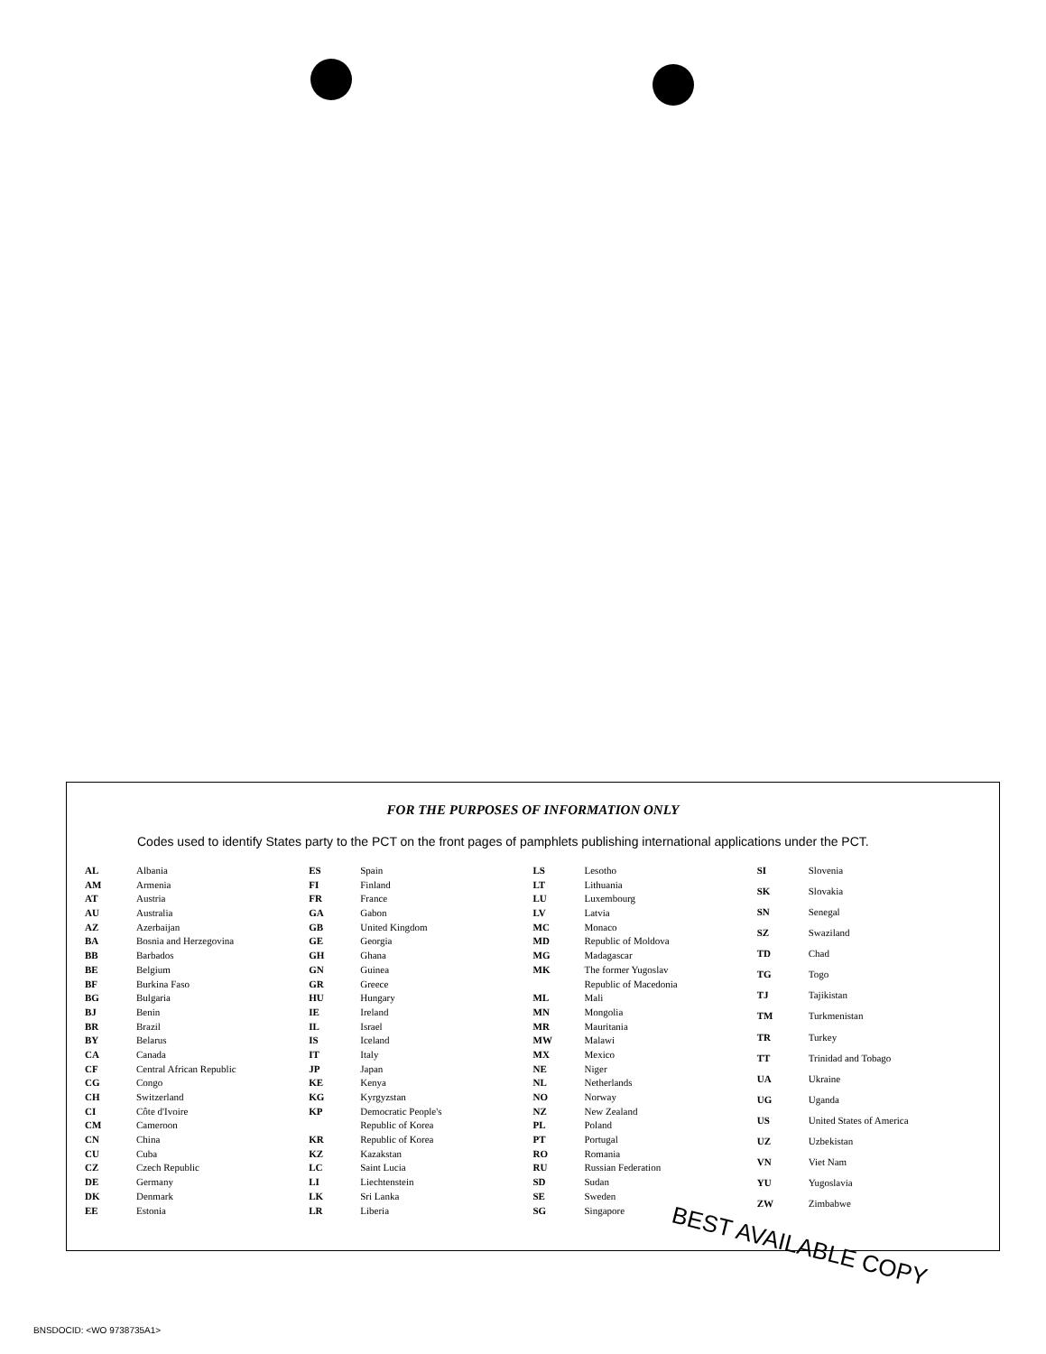FOR THE PURPOSES OF INFORMATION ONLY
Codes used to identify States party to the PCT on the front pages of pamphlets publishing international applications under the PCT.
| AL | Albania |
| AM | Armenia |
| AT | Austria |
| AU | Australia |
| AZ | Azerbaijan |
| BA | Bosnia and Herzegovina |
| BB | Barbados |
| BE | Belgium |
| BF | Burkina Faso |
| BG | Bulgaria |
| BJ | Benin |
| BR | Brazil |
| BY | Belarus |
| CA | Canada |
| CF | Central African Republic |
| CG | Congo |
| CH | Switzerland |
| CI | Côte d'Ivoire |
| CM | Cameroon |
| CN | China |
| CU | Cuba |
| CZ | Czech Republic |
| DE | Germany |
| DK | Denmark |
| EE | Estonia |
| ES | Spain |
| FI | Finland |
| FR | France |
| GA | Gabon |
| GB | United Kingdom |
| GE | Georgia |
| GH | Ghana |
| GN | Guinea |
| GR | Greece |
| HU | Hungary |
| IE | Ireland |
| IL | Israel |
| IS | Iceland |
| IT | Italy |
| JP | Japan |
| KE | Kenya |
| KG | Kyrgyzstan |
| KP | Democratic People's |
| | Republic of Korea |
| KR | Republic of Korea |
| KZ | Kazakstan |
| LC | Saint Lucia |
| LI | Liechtenstein |
| LK | Sri Lanka |
| LR | Liberia |
| LS | Lesotho |
| LT | Lithuania |
| LU | Luxembourg |
| LV | Latvia |
| MC | Monaco |
| MD | Republic of Moldova |
| MG | Madagascar |
| MK | The former Yugoslav |
| | Republic of Macedonia |
| ML | Mali |
| MN | Mongolia |
| MR | Mauritania |
| MW | Malawi |
| MX | Mexico |
| NE | Niger |
| NL | Netherlands |
| NO | Norway |
| NZ | New Zealand |
| PL | Poland |
| PT | Portugal |
| RO | Romania |
| RU | Russian Federation |
| SD | Sudan |
| SE | Sweden |
| SG | Singapore |
| SI | Slovenia |
| SK | Slovakia |
| SN | Senegal |
| SZ | Swaziland |
| TD | Chad |
| TG | Togo |
| TJ | Tajikistan |
| TM | Turkmenistan |
| TR | Turkey |
| TT | Trinidad and Tobago |
| UA | Ukraine |
| UG | Uganda |
| US | United States of America |
| UZ | Uzbekistan |
| VN | Viet Nam |
| YU | Yugoslavia |
| ZW | Zimbabwe |
BEST AVAILABLE COPY
BNSDOCID: <WO 9738735A1>